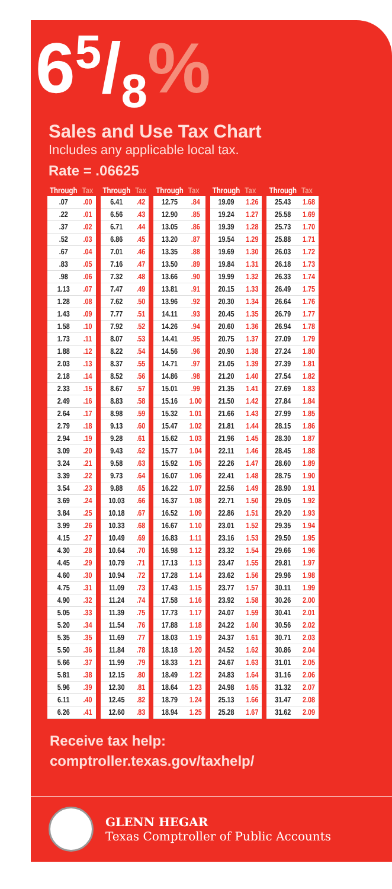65/8%
Sales and Use Tax Chart
Includes any applicable local tax.
Rate = .06625
| Through | Tax |
| --- | --- |
| .07 | .00 |
| .22 | .01 |
| .37 | .02 |
| .52 | .03 |
| .67 | .04 |
| .83 | .05 |
| .98 | .06 |
| 1.13 | .07 |
| 1.28 | .08 |
| 1.43 | .09 |
| 1.58 | .10 |
| 1.73 | .11 |
| 1.88 | .12 |
| 2.03 | .13 |
| 2.18 | .14 |
| 2.33 | .15 |
| 2.49 | .16 |
| 2.64 | .17 |
| 2.79 | .18 |
| 2.94 | .19 |
| 3.09 | .20 |
| 3.24 | .21 |
| 3.39 | .22 |
| 3.54 | .23 |
| 3.69 | .24 |
| 3.84 | .25 |
| 3.99 | .26 |
| 4.15 | .27 |
| 4.30 | .28 |
| 4.45 | .29 |
| 4.60 | .30 |
| 4.75 | .31 |
| 4.90 | .32 |
| 5.05 | .33 |
| 5.20 | .34 |
| 5.35 | .35 |
| 5.50 | .36 |
| 5.66 | .37 |
| 5.81 | .38 |
| 5.96 | .39 |
| 6.11 | .40 |
| 6.26 | .41 |
| Through | Tax |
| --- | --- |
| 6.41 | .42 |
| 6.56 | .43 |
| 6.71 | .44 |
| 6.86 | .45 |
| 7.01 | .46 |
| 7.16 | .47 |
| 7.32 | .48 |
| 7.47 | .49 |
| 7.62 | .50 |
| 7.77 | .51 |
| 7.92 | .52 |
| 8.07 | .53 |
| 8.22 | .54 |
| 8.37 | .55 |
| 8.52 | .56 |
| 8.67 | .57 |
| 8.83 | .58 |
| 8.98 | .59 |
| 9.13 | .60 |
| 9.28 | .61 |
| 9.43 | .62 |
| 9.58 | .63 |
| 9.73 | .64 |
| 9.88 | .65 |
| 10.03 | .66 |
| 10.18 | .67 |
| 10.33 | .68 |
| 10.49 | .69 |
| 10.64 | .70 |
| 10.79 | .71 |
| 10.94 | .72 |
| 11.09 | .73 |
| 11.24 | .74 |
| 11.39 | .75 |
| 11.54 | .76 |
| 11.69 | .77 |
| 11.84 | .78 |
| 11.99 | .79 |
| 12.15 | .80 |
| 12.30 | .81 |
| 12.45 | .82 |
| 12.60 | .83 |
| Through | Tax |
| --- | --- |
| 12.75 | .84 |
| 12.90 | .85 |
| 13.05 | .86 |
| 13.20 | .87 |
| 13.35 | .88 |
| 13.50 | .89 |
| 13.66 | .90 |
| 13.81 | .91 |
| 13.96 | .92 |
| 14.11 | .93 |
| 14.26 | .94 |
| 14.41 | .95 |
| 14.56 | .96 |
| 14.71 | .97 |
| 14.86 | .98 |
| 15.01 | .99 |
| 15.16 | 1.00 |
| 15.32 | 1.01 |
| 15.47 | 1.02 |
| 15.62 | 1.03 |
| 15.77 | 1.04 |
| 15.92 | 1.05 |
| 16.07 | 1.06 |
| 16.22 | 1.07 |
| 16.37 | 1.08 |
| 16.52 | 1.09 |
| 16.67 | 1.10 |
| 16.83 | 1.11 |
| 16.98 | 1.12 |
| 17.13 | 1.13 |
| 17.28 | 1.14 |
| 17.43 | 1.15 |
| 17.58 | 1.16 |
| 17.73 | 1.17 |
| 17.88 | 1.18 |
| 18.03 | 1.19 |
| 18.18 | 1.20 |
| 18.33 | 1.21 |
| 18.49 | 1.22 |
| 18.64 | 1.23 |
| 18.79 | 1.24 |
| 18.94 | 1.25 |
| Through | Tax |
| --- | --- |
| 19.09 | 1.26 |
| 19.24 | 1.27 |
| 19.39 | 1.28 |
| 19.54 | 1.29 |
| 19.69 | 1.30 |
| 19.84 | 1.31 |
| 19.99 | 1.32 |
| 20.15 | 1.33 |
| 20.30 | 1.34 |
| 20.45 | 1.35 |
| 20.60 | 1.36 |
| 20.75 | 1.37 |
| 20.90 | 1.38 |
| 21.05 | 1.39 |
| 21.20 | 1.40 |
| 21.35 | 1.41 |
| 21.50 | 1.42 |
| 21.66 | 1.43 |
| 21.81 | 1.44 |
| 21.96 | 1.45 |
| 22.11 | 1.46 |
| 22.26 | 1.47 |
| 22.41 | 1.48 |
| 22.56 | 1.49 |
| 22.71 | 1.50 |
| 22.86 | 1.51 |
| 23.01 | 1.52 |
| 23.16 | 1.53 |
| 23.32 | 1.54 |
| 23.47 | 1.55 |
| 23.62 | 1.56 |
| 23.77 | 1.57 |
| 23.92 | 1.58 |
| 24.07 | 1.59 |
| 24.22 | 1.60 |
| 24.37 | 1.61 |
| 24.52 | 1.62 |
| 24.67 | 1.63 |
| 24.83 | 1.64 |
| 24.98 | 1.65 |
| 25.13 | 1.66 |
| 25.28 | 1.67 |
| Through | Tax |
| --- | --- |
| 25.43 | 1.68 |
| 25.58 | 1.69 |
| 25.73 | 1.70 |
| 25.88 | 1.71 |
| 26.03 | 1.72 |
| 26.18 | 1.73 |
| 26.33 | 1.74 |
| 26.49 | 1.75 |
| 26.64 | 1.76 |
| 26.79 | 1.77 |
| 26.94 | 1.78 |
| 27.09 | 1.79 |
| 27.24 | 1.80 |
| 27.39 | 1.81 |
| 27.54 | 1.82 |
| 27.69 | 1.83 |
| 27.84 | 1.84 |
| 27.99 | 1.85 |
| 28.15 | 1.86 |
| 28.30 | 1.87 |
| 28.45 | 1.88 |
| 28.60 | 1.89 |
| 28.75 | 1.90 |
| 28.90 | 1.91 |
| 29.05 | 1.92 |
| 29.20 | 1.93 |
| 29.35 | 1.94 |
| 29.50 | 1.95 |
| 29.66 | 1.96 |
| 29.81 | 1.97 |
| 29.96 | 1.98 |
| 30.11 | 1.99 |
| 30.26 | 2.00 |
| 30.41 | 2.01 |
| 30.56 | 2.02 |
| 30.71 | 2.03 |
| 30.86 | 2.04 |
| 31.01 | 2.05 |
| 31.16 | 2.06 |
| 31.32 | 2.07 |
| 31.47 | 2.08 |
| 31.62 | 2.09 |
Receive tax help:
comptroller.texas.gov/taxhelp/
GLENN HEGAR
Texas Comptroller of Public Accounts